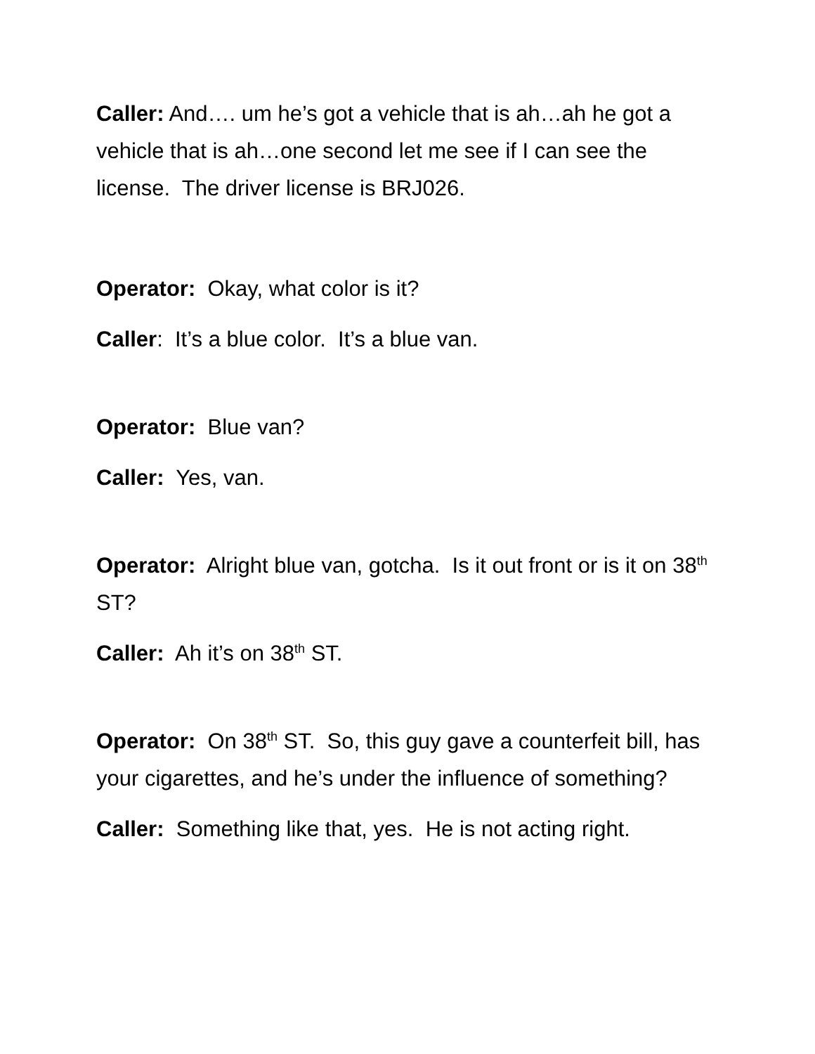Caller: And…. um he’s got a vehicle that is ah…ah he got a vehicle that is ah…one second let me see if I can see the license. The driver license is BRJ026.
Operator: Okay, what color is it?
Caller: It’s a blue color. It’s a blue van.
Operator: Blue van?
Caller: Yes, van.
Operator: Alright blue van, gotcha. Is it out front or is it on 38<sup>th</sup> ST?
Caller: Ah it’s on 38<sup>th</sup> ST.
Operator: On 38<sup>th</sup> ST. So, this guy gave a counterfeit bill, has your cigarettes, and he’s under the influence of something?
Caller: Something like that, yes. He is not acting right.